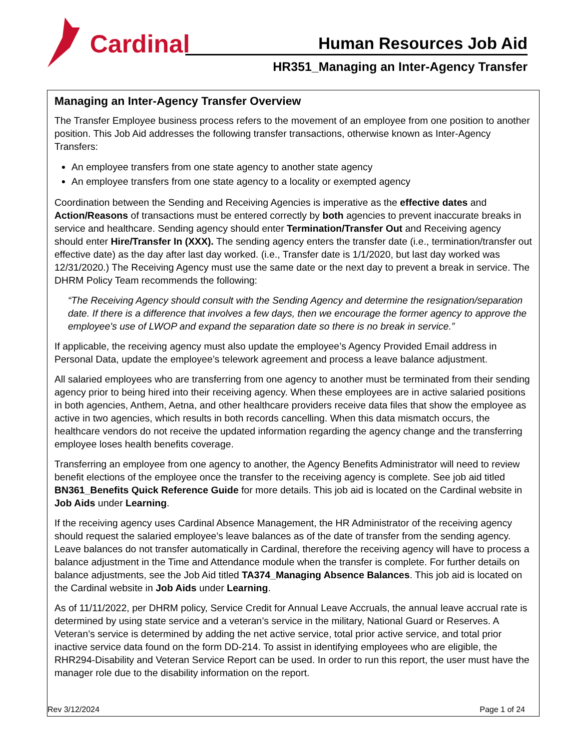Cardinal
Human Resources Job Aid
HR351_Managing an Inter-Agency Transfer
Managing an Inter-Agency Transfer Overview
The Transfer Employee business process refers to the movement of an employee from one position to another position. This Job Aid addresses the following transfer transactions, otherwise known as Inter-Agency Transfers:
An employee transfers from one state agency to another state agency
An employee transfers from one state agency to a locality or exempted agency
Coordination between the Sending and Receiving Agencies is imperative as the effective dates and Action/Reasons of transactions must be entered correctly by both agencies to prevent inaccurate breaks in service and healthcare. Sending agency should enter Termination/Transfer Out and Receiving agency should enter Hire/Transfer In (XXX). The sending agency enters the transfer date (i.e., termination/transfer out effective date) as the day after last day worked. (i.e., Transfer date is 1/1/2020, but last day worked was 12/31/2020.) The Receiving Agency must use the same date or the next day to prevent a break in service. The DHRM Policy Team recommends the following:
“The Receiving Agency should consult with the Sending Agency and determine the resignation/separation date. If there is a difference that involves a few days, then we encourage the former agency to approve the employee's use of LWOP and expand the separation date so there is no break in service.”
If applicable, the receiving agency must also update the employee’s Agency Provided Email address in Personal Data, update the employee’s telework agreement and process a leave balance adjustment.
All salaried employees who are transferring from one agency to another must be terminated from their sending agency prior to being hired into their receiving agency. When these employees are in active salaried positions in both agencies, Anthem, Aetna, and other healthcare providers receive data files that show the employee as active in two agencies, which results in both records cancelling. When this data mismatch occurs, the healthcare vendors do not receive the updated information regarding the agency change and the transferring employee loses health benefits coverage.
Transferring an employee from one agency to another, the Agency Benefits Administrator will need to review benefit elections of the employee once the transfer to the receiving agency is complete. See job aid titled BN361_Benefits Quick Reference Guide for more details. This job aid is located on the Cardinal website in Job Aids under Learning.
If the receiving agency uses Cardinal Absence Management, the HR Administrator of the receiving agency should request the salaried employee’s leave balances as of the date of transfer from the sending agency. Leave balances do not transfer automatically in Cardinal, therefore the receiving agency will have to process a balance adjustment in the Time and Attendance module when the transfer is complete. For further details on balance adjustments, see the Job Aid titled TA374_Managing Absence Balances. This job aid is located on the Cardinal website in Job Aids under Learning.
As of 11/11/2022, per DHRM policy, Service Credit for Annual Leave Accruals, the annual leave accrual rate is determined by using state service and a veteran’s service in the military, National Guard or Reserves. A Veteran’s service is determined by adding the net active service, total prior active service, and total prior inactive service data found on the form DD-214. To assist in identifying employees who are eligible, the RHR294-Disability and Veteran Service Report can be used. In order to run this report, the user must have the manager role due to the disability information on the report.
Rev 3/12/2024 Page 1 of 24